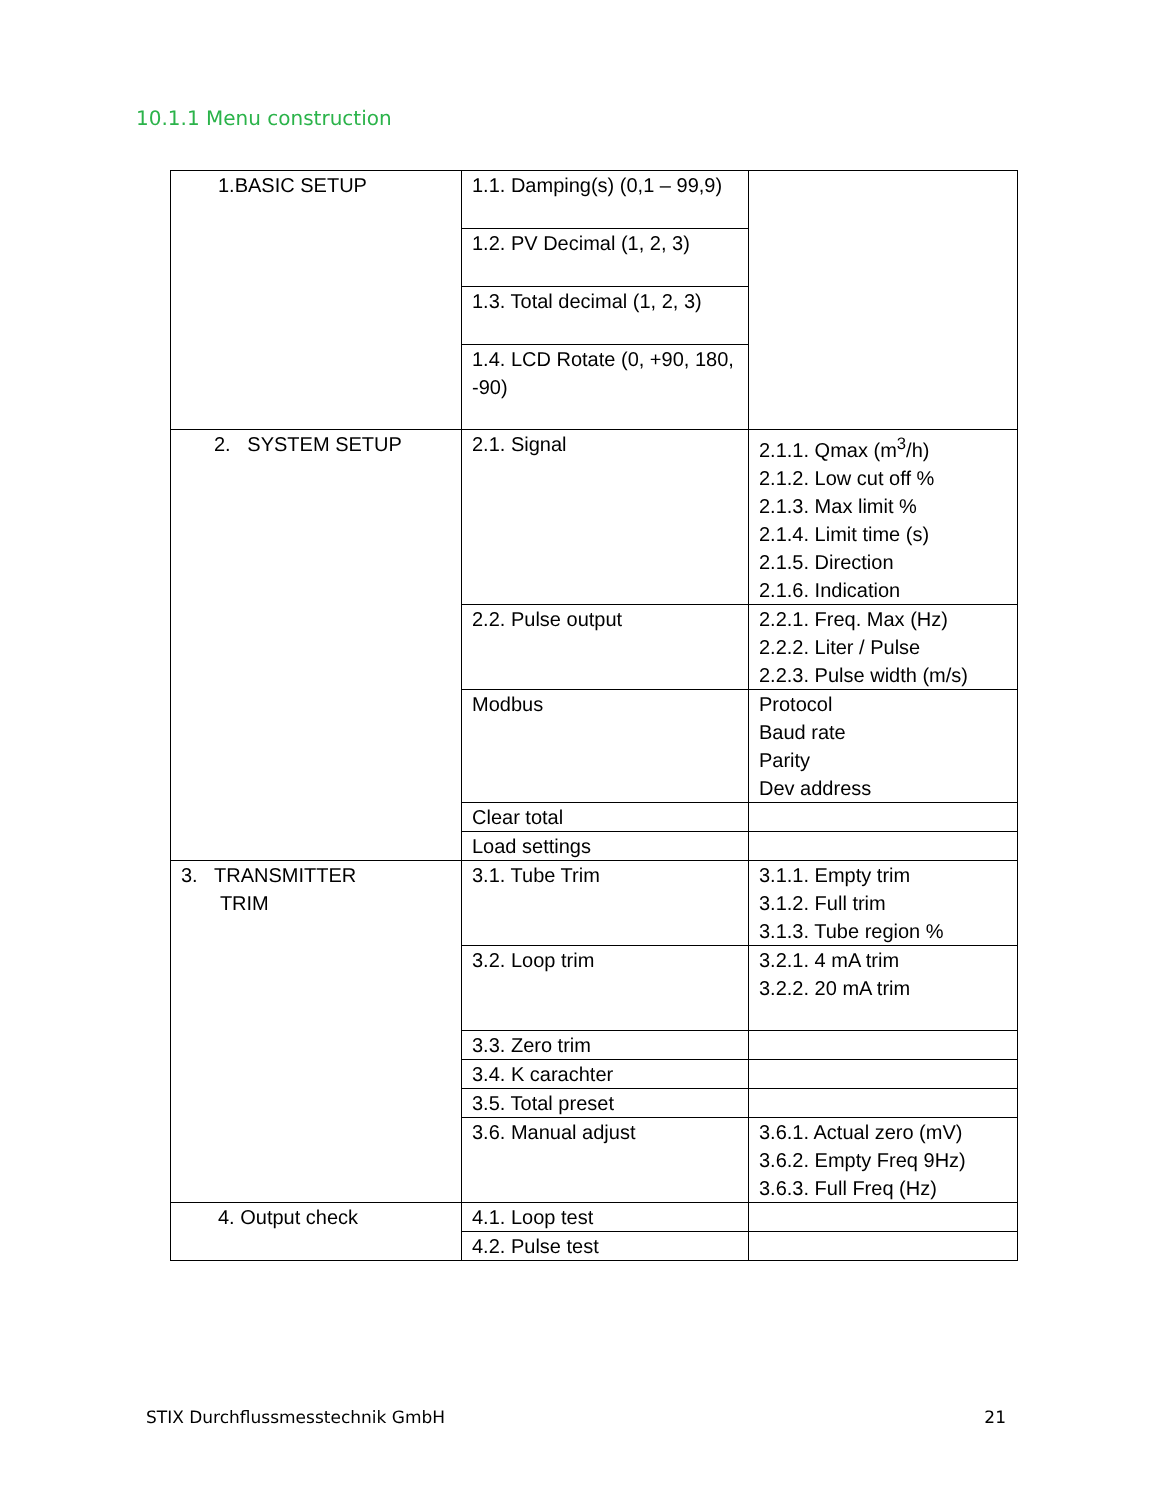10.1.1 Menu construction
| 1.BASIC SETUP | 1.1. Damping(s) (0,1 – 99,9) | |
| | 1.2. PV Decimal (1, 2, 3) | |
| | 1.3. Total decimal (1, 2, 3) | |
| | 1.4. LCD Rotate (0, +90, 180, -90) | |
| 2. SYSTEM SETUP | 2.1. Signal | 2.1.1. Qmax (m<sup>3</sup>/h) 2.1.2. Low cut off % 2.1.3. Max limit % 2.1.4. Limit time (s) 2.1.5. Direction 2.1.6. Indication |
| | 2.2. Pulse output | 2.2.1. Freq. Max (Hz) 2.2.2. Liter / Pulse 2.2.3. Pulse width (m/s) |
| | Modbus | Protocol Baud rate Parity Dev address |
| | Clear total | |
| | Load settings | |
| 3. TRANSMITTER TRIM | 3.1. Tube Trim | 3.1.1. Empty trim 3.1.2. Full trim 3.1.3. Tube region % |
| | 3.2. Loop trim | 3.2.1. 4 mA trim 3.2.2. 20 mA trim |
| | 3.3. Zero trim | |
| | 3.4. K carachter | |
| | 3.5. Total preset | |
| | 3.6. Manual adjust | 3.6.1. Actual zero (mV) 3.6.2. Empty Freq 9Hz) 3.6.3. Full Freq (Hz) |
| 4. Output check | 4.1. Loop test | |
| | 4.2. Pulse test | |
STIX Durchflussmesstechnik GmbH 21